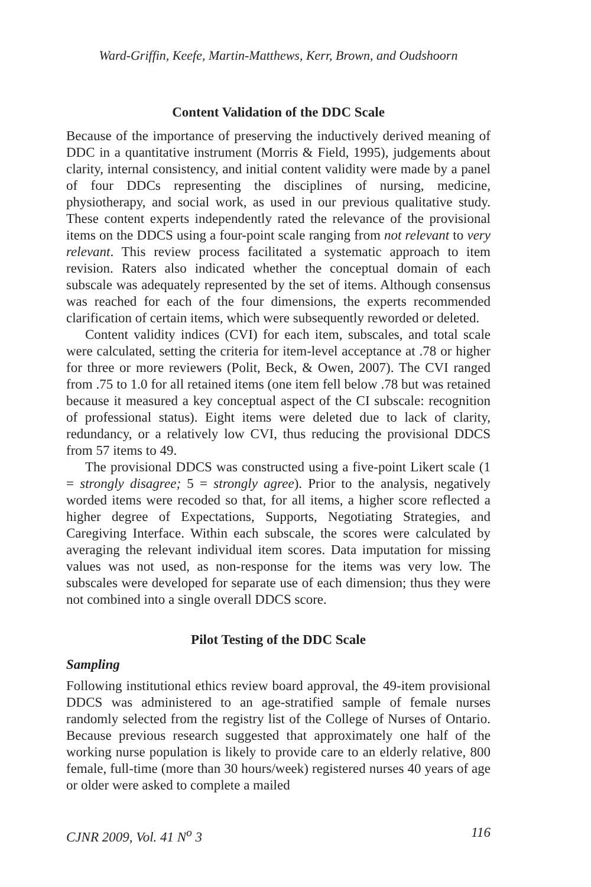Ward-Griffin, Keefe, Martin-Matthews, Kerr, Brown, and Oudshoorn
Content Validation of the DDC Scale
Because of the importance of preserving the inductively derived meaning of DDC in a quantitative instrument (Morris & Field, 1995), judgements about clarity, internal consistency, and initial content validity were made by a panel of four DDCs representing the disciplines of nursing, medicine, physiotherapy, and social work, as used in our previous qualitative study. These content experts independently rated the relevance of the provisional items on the DDCS using a four-point scale ranging from not relevant to very relevant. This review process facilitated a systematic approach to item revision. Raters also indicated whether the conceptual domain of each subscale was adequately represented by the set of items. Although consensus was reached for each of the four dimensions, the experts recommended clarification of certain items, which were subsequently reworded or deleted.
Content validity indices (CVI) for each item, subscales, and total scale were calculated, setting the criteria for item-level acceptance at .78 or higher for three or more reviewers (Polit, Beck, & Owen, 2007). The CVI ranged from .75 to 1.0 for all retained items (one item fell below .78 but was retained because it measured a key conceptual aspect of the CI subscale: recognition of professional status). Eight items were deleted due to lack of clarity, redundancy, or a relatively low CVI, thus reducing the provisional DDCS from 57 items to 49.
The provisional DDCS was constructed using a five-point Likert scale (1 = strongly disagree; 5 = strongly agree). Prior to the analysis, negatively worded items were recoded so that, for all items, a higher score reflected a higher degree of Expectations, Supports, Negotiating Strategies, and Caregiving Interface. Within each subscale, the scores were calculated by averaging the relevant individual item scores. Data imputation for missing values was not used, as non-response for the items was very low. The subscales were developed for separate use of each dimension; thus they were not combined into a single overall DDCS score.
Pilot Testing of the DDC Scale
Sampling
Following institutional ethics review board approval, the 49-item provisional DDCS was administered to an age-stratified sample of female nurses randomly selected from the registry list of the College of Nurses of Ontario. Because previous research suggested that approximately one half of the working nurse population is likely to provide care to an elderly relative, 800 female, full-time (more than 30 hours/week) registered nurses 40 years of age or older were asked to complete a mailed
CJNR 2009, Vol. 41 N<sup>o</sup> 3 116